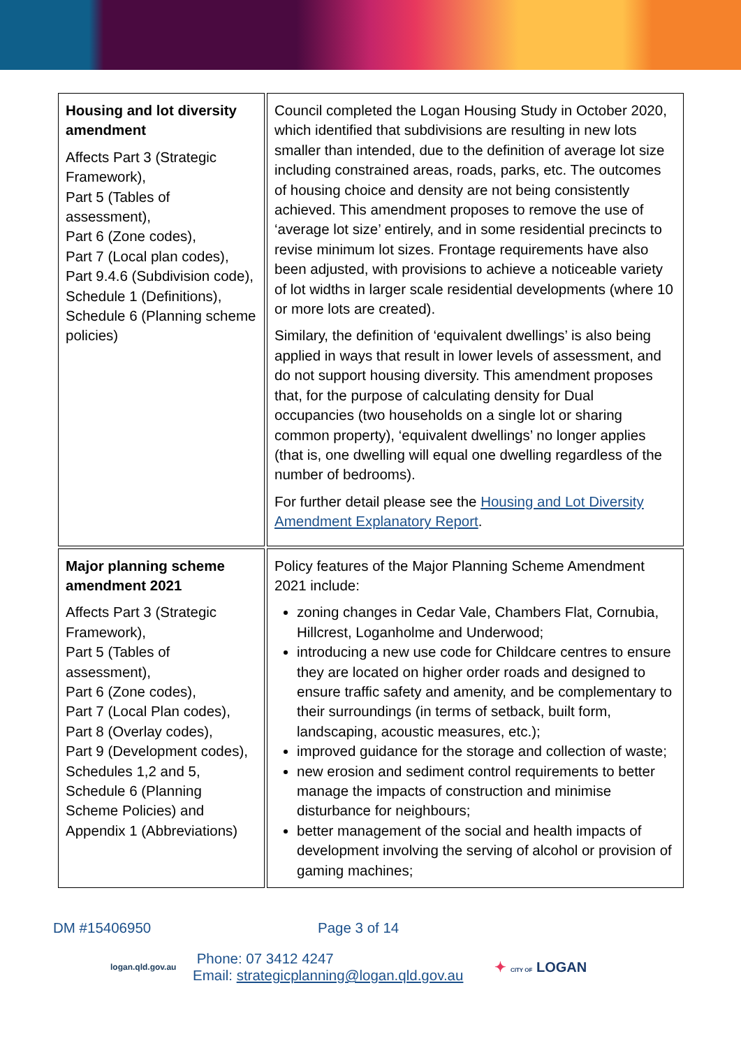| Housing and lot diversity amendment Affects Part 3 (Strategic Framework), Part 5 (Tables of assessment), Part 6 (Zone codes), Part 7 (Local plan codes), Part 9.4.6 (Subdivision code), Schedule 1 (Definitions), Schedule 6 (Planning scheme policies) | Council completed the Logan Housing Study in October 2020, which identified that subdivisions are resulting in new lots smaller than intended, due to the definition of average lot size including constrained areas, roads, parks, etc. The outcomes of housing choice and density are not being consistently achieved. This amendment proposes to remove the use of ‘average lot size’ entirely, and in some residential precincts to revise minimum lot sizes. Frontage requirements have also been adjusted, with provisions to achieve a noticeable variety of lot widths in larger scale residential developments (where 10 or more lots are created). Similary, the definition of ‘equivalent dwellings’ is also being applied in ways that result in lower levels of assessment, and do not support housing diversity. This amendment proposes that, for the purpose of calculating density for Dual occupancies (two households on a single lot or sharing common property), ‘equivalent dwellings’ no longer applies (that is, one dwelling will equal one dwelling regardless of the number of bedrooms). For further detail please see the Housing and Lot Diversity Amendment Explanatory Report . |
| Major planning scheme amendment 2021 Affects Part 3 (Strategic Framework), Part 5 (Tables of assessment), Part 6 (Zone codes), Part 7 (Local Plan codes), Part 8 (Overlay codes), Part 9 (Development codes), Schedules 1,2 and 5, Schedule 6 (Planning Scheme Policies) and Appendix 1 (Abbreviations) | Policy features of the Major Planning Scheme Amendment 2021 include: zoning changes in Cedar Vale, Chambers Flat, Cornubia, Hillcrest, Loganholme and Underwood; introducing a new use code for Childcare centres to ensure they are located on higher order roads and designed to ensure traffic safety and amenity, and be complementary to their surroundings (in terms of setback, built form, landscaping, acoustic measures, etc.); improved guidance for the storage and collection of waste; new erosion and sediment control requirements to better manage the impacts of construction and minimise disturbance for neighbours; better management of the social and health impacts of development involving the serving of alcohol or provision of gaming machines; |
DM #15406950 Page 3 of 14
logan.qld.gov.au
Phone: 07 3412 4247
Email: strategicplanning@logan.qld.gov.au
✦ CITY OF LOGAN